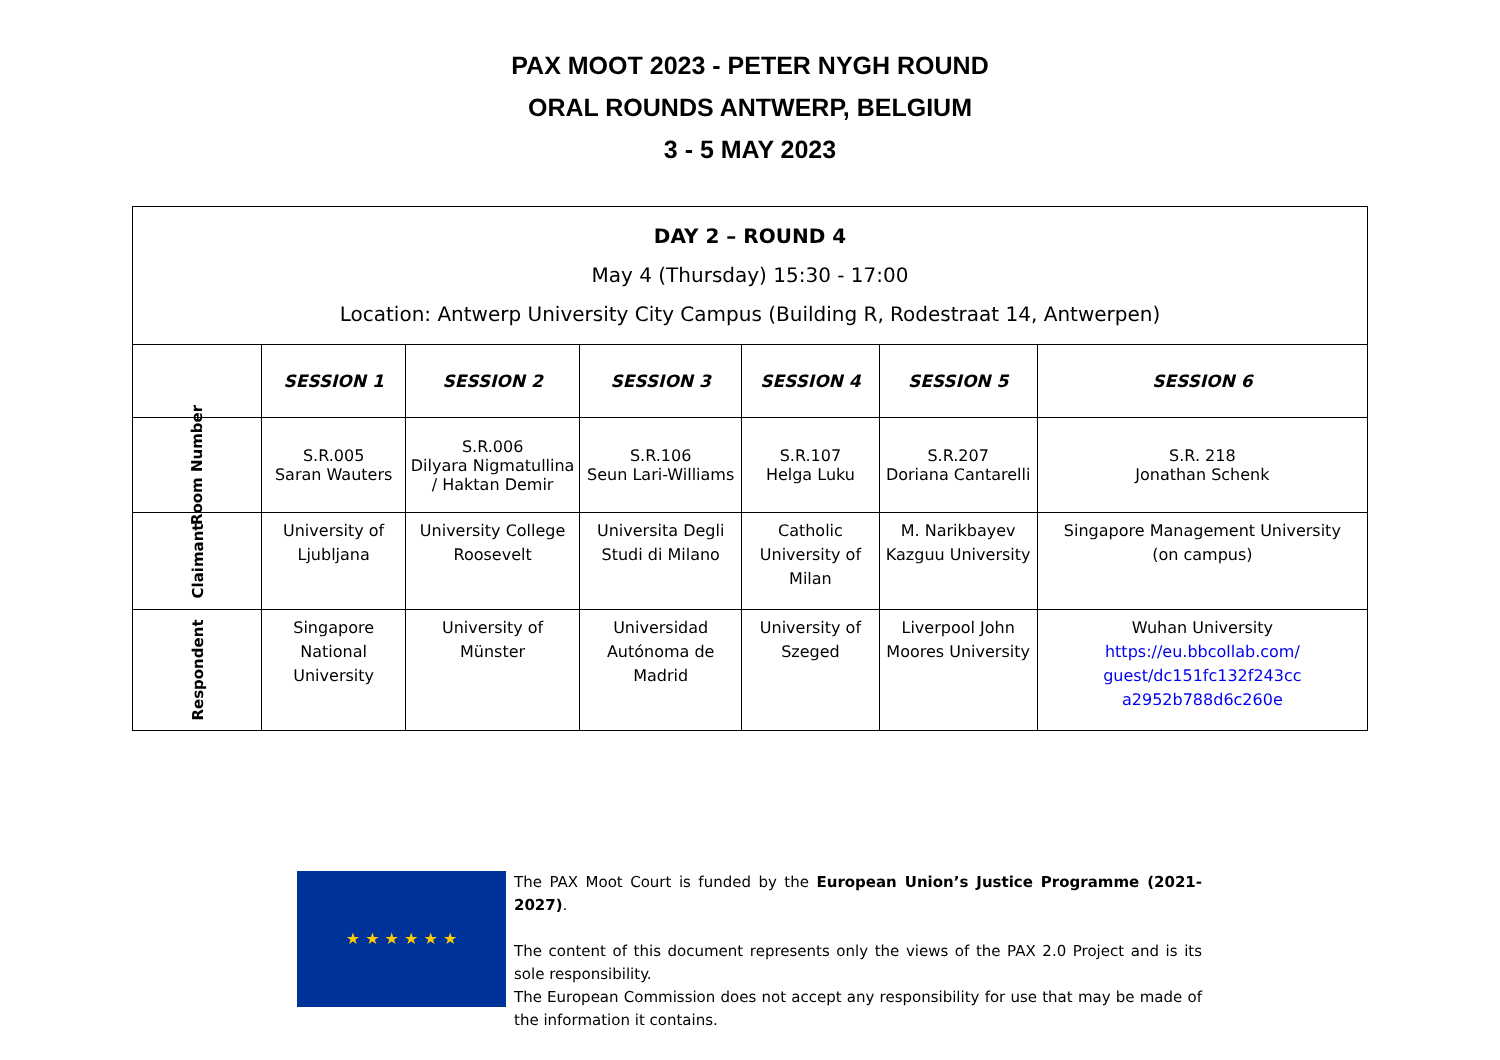PAX MOOT 2023 - PETER NYGH ROUND
ORAL ROUNDS ANTWERP, BELGIUM
3 - 5 MAY 2023
| DAY 2 – ROUND 4 May 4 (Thursday) 15:30 - 17:00 Location: Antwerp University City Campus (Building R, Rodestraat 14, Antwerpen) | | | | | | |
| | SESSION 1 | SESSION 2 | SESSION 3 | SESSION 4 | SESSION 5 | SESSION 6 |
| Room Number | S.R.005 Saran Wauters | S.R.006 Dilyara Nigmatullina / Haktan Demir | S.R.106 Seun Lari-Williams | S.R.107 Helga Luku | S.R.207 Doriana Cantarelli | S.R. 218 Jonathan Schenk |
| Claimant | University of Ljubljana | University College Roosevelt | Universita Degli Studi di Milano | Catholic University of Milan | M. Narikbayev Kazguu University | Singapore Management University (on campus) |
| Respondent | Singapore National University | University of Münster | Universidad Autónoma de Madrid | University of Szeged | Liverpool John Moores University | Wuhan University https://eu.bbcollab.com/ guest/dc151fc132f243cc a2952b788d6c260e |
★ ★ ★ ★ ★ ★
The PAX Moot Court is funded by the European Union’s Justice Programme (2021-2027).
The content of this document represents only the views of the PAX 2.0 Project and is its sole responsibility.
The European Commission does not accept any responsibility for use that may be made of the information it contains.